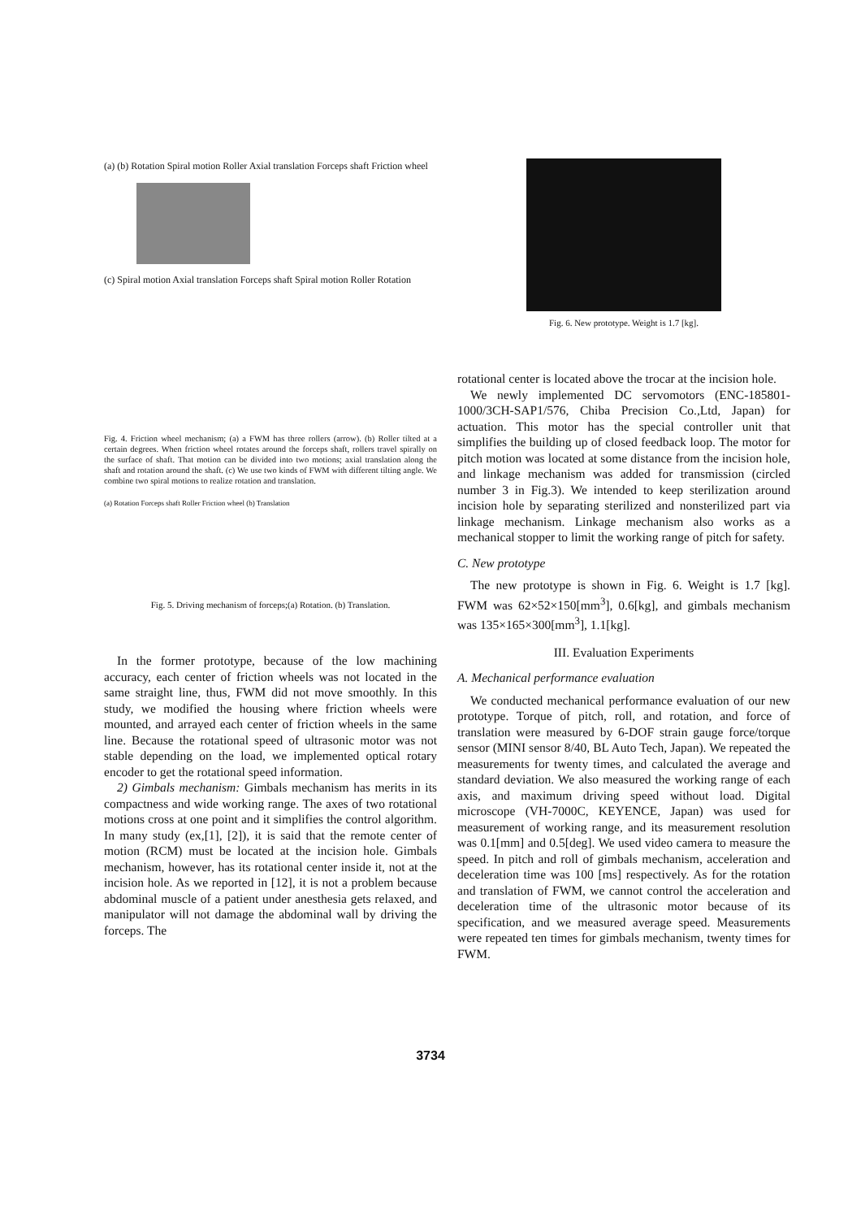(a) (b) Rotation Spiral motion Roller Axial translation Forceps shaft Friction wheel
(c) Spiral motion Axial translation Forceps shaft Spiral motion Roller Rotation
Fig. 4. Friction wheel mechanism; (a) a FWM has three rollers (arrow). (b) Roller tilted at a certain degrees. When friction wheel rotates around the forceps shaft, rollers travel spirally on the surface of shaft. That motion can be divided into two motions; axial translation along the shaft and rotation around the shaft. (c) We use two kinds of FWM with different tilting angle. We combine two spiral motions to realize rotation and translation.
(a) Rotation Forceps shaft Roller Friction wheel (b) Translation
Fig. 5. Driving mechanism of forceps;(a) Rotation. (b) Translation.
In the former prototype, because of the low machining accuracy, each center of friction wheels was not located in the same straight line, thus, FWM did not move smoothly. In this study, we modified the housing where friction wheels were mounted, and arrayed each center of friction wheels in the same line. Because the rotational speed of ultrasonic motor was not stable depending on the load, we implemented optical rotary encoder to get the rotational speed information.
2) Gimbals mechanism: Gimbals mechanism has merits in its compactness and wide working range. The axes of two rotational motions cross at one point and it simplifies the control algorithm. In many study (ex,[1], [2]), it is said that the remote center of motion (RCM) must be located at the incision hole. Gimbals mechanism, however, has its rotational center inside it, not at the incision hole. As we reported in [12], it is not a problem because abdominal muscle of a patient under anesthesia gets relaxed, and manipulator will not damage the abdominal wall by driving the forceps. The
Fig. 6. New prototype. Weight is 1.7 [kg].
rotational center is located above the trocar at the incision hole.
We newly implemented DC servomotors (ENC-185801-1000/3CH-SAP1/576, Chiba Precision Co.,Ltd, Japan) for actuation. This motor has the special controller unit that simplifies the building up of closed feedback loop. The motor for pitch motion was located at some distance from the incision hole, and linkage mechanism was added for transmission (circled number 3 in Fig.3). We intended to keep sterilization around incision hole by separating sterilized and nonsterilized part via linkage mechanism. Linkage mechanism also works as a mechanical stopper to limit the working range of pitch for safety.
C. New prototype
The new prototype is shown in Fig. 6. Weight is 1.7 [kg]. FWM was 62×52×150[mm<sup>3</sup>], 0.6[kg], and gimbals mechanism was 135×165×300[mm<sup>3</sup>], 1.1[kg].
III. Evaluation Experiments
A. Mechanical performance evaluation
We conducted mechanical performance evaluation of our new prototype. Torque of pitch, roll, and rotation, and force of translation were measured by 6-DOF strain gauge force/torque sensor (MINI sensor 8/40, BL Auto Tech, Japan). We repeated the measurements for twenty times, and calculated the average and standard deviation. We also measured the working range of each axis, and maximum driving speed without load. Digital microscope (VH-7000C, KEYENCE, Japan) was used for measurement of working range, and its measurement resolution was 0.1[mm] and 0.5[deg]. We used video camera to measure the speed. In pitch and roll of gimbals mechanism, acceleration and deceleration time was 100 [ms] respectively. As for the rotation and translation of FWM, we cannot control the acceleration and deceleration time of the ultrasonic motor because of its specification, and we measured average speed. Measurements were repeated ten times for gimbals mechanism, twenty times for FWM.
3734